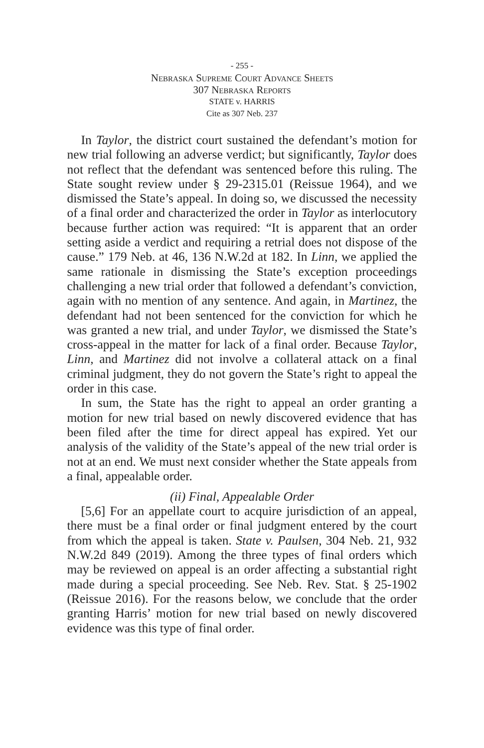- 255 -
Nebraska Supreme Court Advance Sheets
307 Nebraska Reports
STATE v. HARRIS
Cite as 307 Neb. 237
In Taylor, the district court sustained the defendant’s motion for new trial following an adverse verdict; but significantly, Taylor does not reflect that the defendant was sentenced before this ruling. The State sought review under § 29-2315.01 (Reissue 1964), and we dismissed the State’s appeal. In doing so, we discussed the necessity of a final order and characterized the order in Taylor as interlocutory because further action was required: “It is apparent that an order setting aside a verdict and requiring a retrial does not dispose of the cause.” 179 Neb. at 46, 136 N.W.2d at 182. In Linn, we applied the same rationale in dismissing the State’s exception proceedings challenging a new trial order that followed a defendant’s conviction, again with no mention of any sentence. And again, in Martinez, the defendant had not been sentenced for the conviction for which he was granted a new trial, and under Taylor, we dismissed the State’s cross-appeal in the matter for lack of a final order. Because Taylor, Linn, and Martinez did not involve a collateral attack on a final criminal judgment, they do not govern the State’s right to appeal the order in this case.
In sum, the State has the right to appeal an order granting a motion for new trial based on newly discovered evidence that has been filed after the time for direct appeal has expired. Yet our analysis of the validity of the State’s appeal of the new trial order is not at an end. We must next consider whether the State appeals from a final, appealable order.
(ii) Final, Appealable Order
[5,6] For an appellate court to acquire jurisdiction of an appeal, there must be a final order or final judgment entered by the court from which the appeal is taken. State v. Paulsen, 304 Neb. 21, 932 N.W.2d 849 (2019). Among the three types of final orders which may be reviewed on appeal is an order affecting a substantial right made during a special proceeding. See Neb. Rev. Stat. § 25-1902 (Reissue 2016). For the reasons below, we conclude that the order granting Harris’ motion for new trial based on newly discovered evidence was this type of final order.